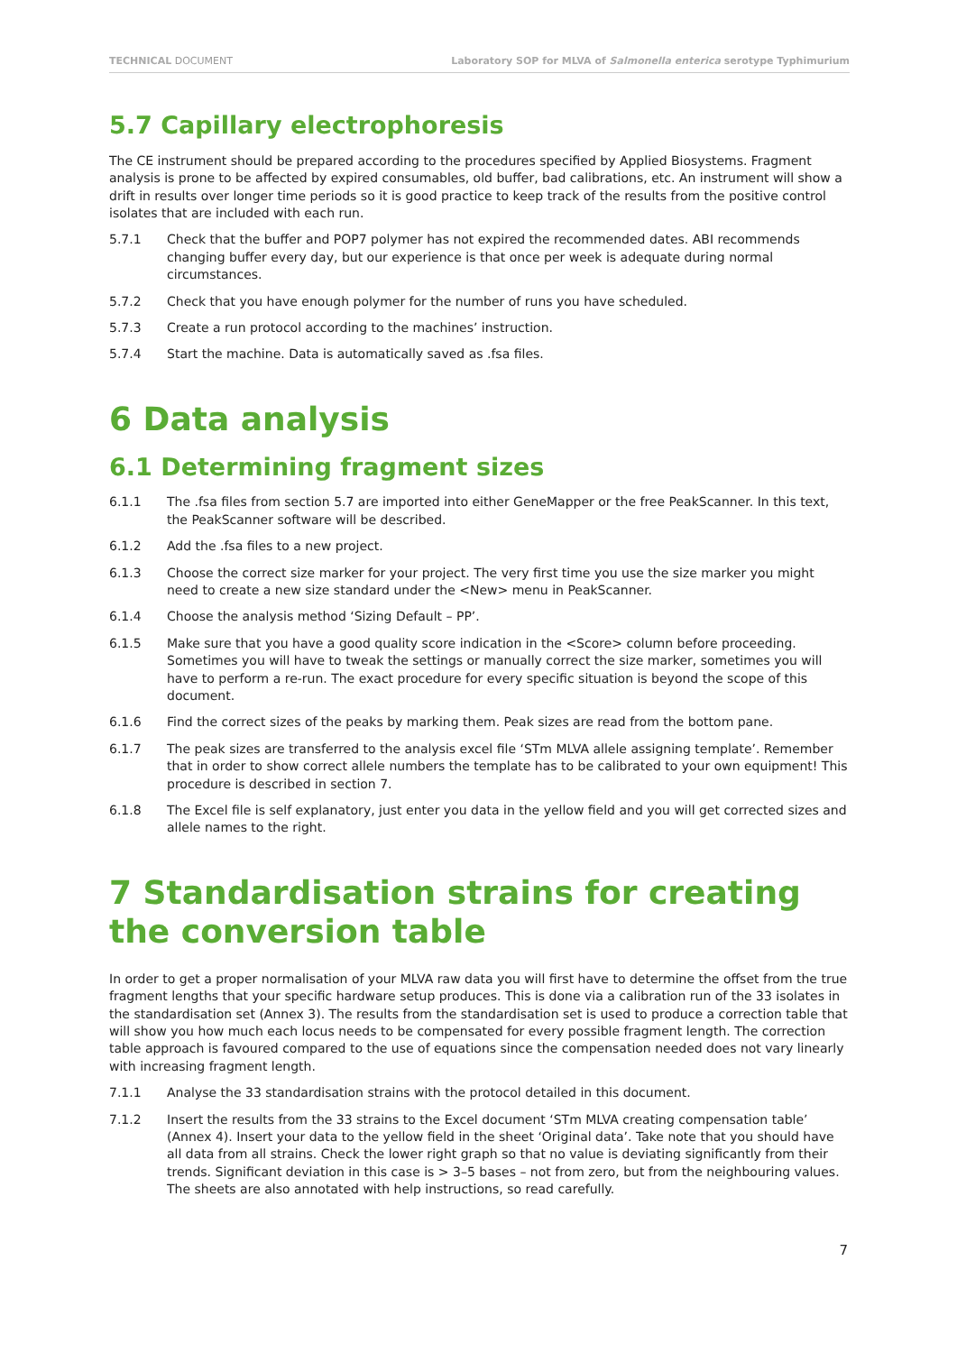TECHNICAL DOCUMENT Laboratory SOP for MLVA of Salmonella enterica serotype Typhimurium
5.7 Capillary electrophoresis
The CE instrument should be prepared according to the procedures specified by Applied Biosystems. Fragment analysis is prone to be affected by expired consumables, old buffer, bad calibrations, etc. An instrument will show a drift in results over longer time periods so it is good practice to keep track of the results from the positive control isolates that are included with each run.
5.7.1 Check that the buffer and POP7 polymer has not expired the recommended dates. ABI recommends changing buffer every day, but our experience is that once per week is adequate during normal circumstances.
5.7.2 Check that you have enough polymer for the number of runs you have scheduled.
5.7.3 Create a run protocol according to the machines’ instruction.
5.7.4 Start the machine. Data is automatically saved as .fsa files.
6 Data analysis
6.1 Determining fragment sizes
6.1.1 The .fsa files from section 5.7 are imported into either GeneMapper or the free PeakScanner. In this text, the PeakScanner software will be described.
6.1.2 Add the .fsa files to a new project.
6.1.3 Choose the correct size marker for your project. The very first time you use the size marker you might need to create a new size standard under the <New> menu in PeakScanner.
6.1.4 Choose the analysis method ‘Sizing Default – PP’.
6.1.5 Make sure that you have a good quality score indication in the <Score> column before proceeding. Sometimes you will have to tweak the settings or manually correct the size marker, sometimes you will have to perform a re-run. The exact procedure for every specific situation is beyond the scope of this document.
6.1.6 Find the correct sizes of the peaks by marking them. Peak sizes are read from the bottom pane.
6.1.7 The peak sizes are transferred to the analysis excel file ‘STm MLVA allele assigning template’. Remember that in order to show correct allele numbers the template has to be calibrated to your own equipment! This procedure is described in section 7.
6.1.8 The Excel file is self explanatory, just enter you data in the yellow field and you will get corrected sizes and allele names to the right.
7 Standardisation strains for creating the conversion table
In order to get a proper normalisation of your MLVA raw data you will first have to determine the offset from the true fragment lengths that your specific hardware setup produces. This is done via a calibration run of the 33 isolates in the standardisation set (Annex 3). The results from the standardisation set is used to produce a correction table that will show you how much each locus needs to be compensated for every possible fragment length. The correction table approach is favoured compared to the use of equations since the compensation needed does not vary linearly with increasing fragment length.
7.1.1 Analyse the 33 standardisation strains with the protocol detailed in this document.
7.1.2 Insert the results from the 33 strains to the Excel document ‘STm MLVA creating compensation table’ (Annex 4). Insert your data to the yellow field in the sheet ‘Original data’. Take note that you should have all data from all strains. Check the lower right graph so that no value is deviating significantly from their trends. Significant deviation in this case is > 3–5 bases – not from zero, but from the neighbouring values. The sheets are also annotated with help instructions, so read carefully.
7